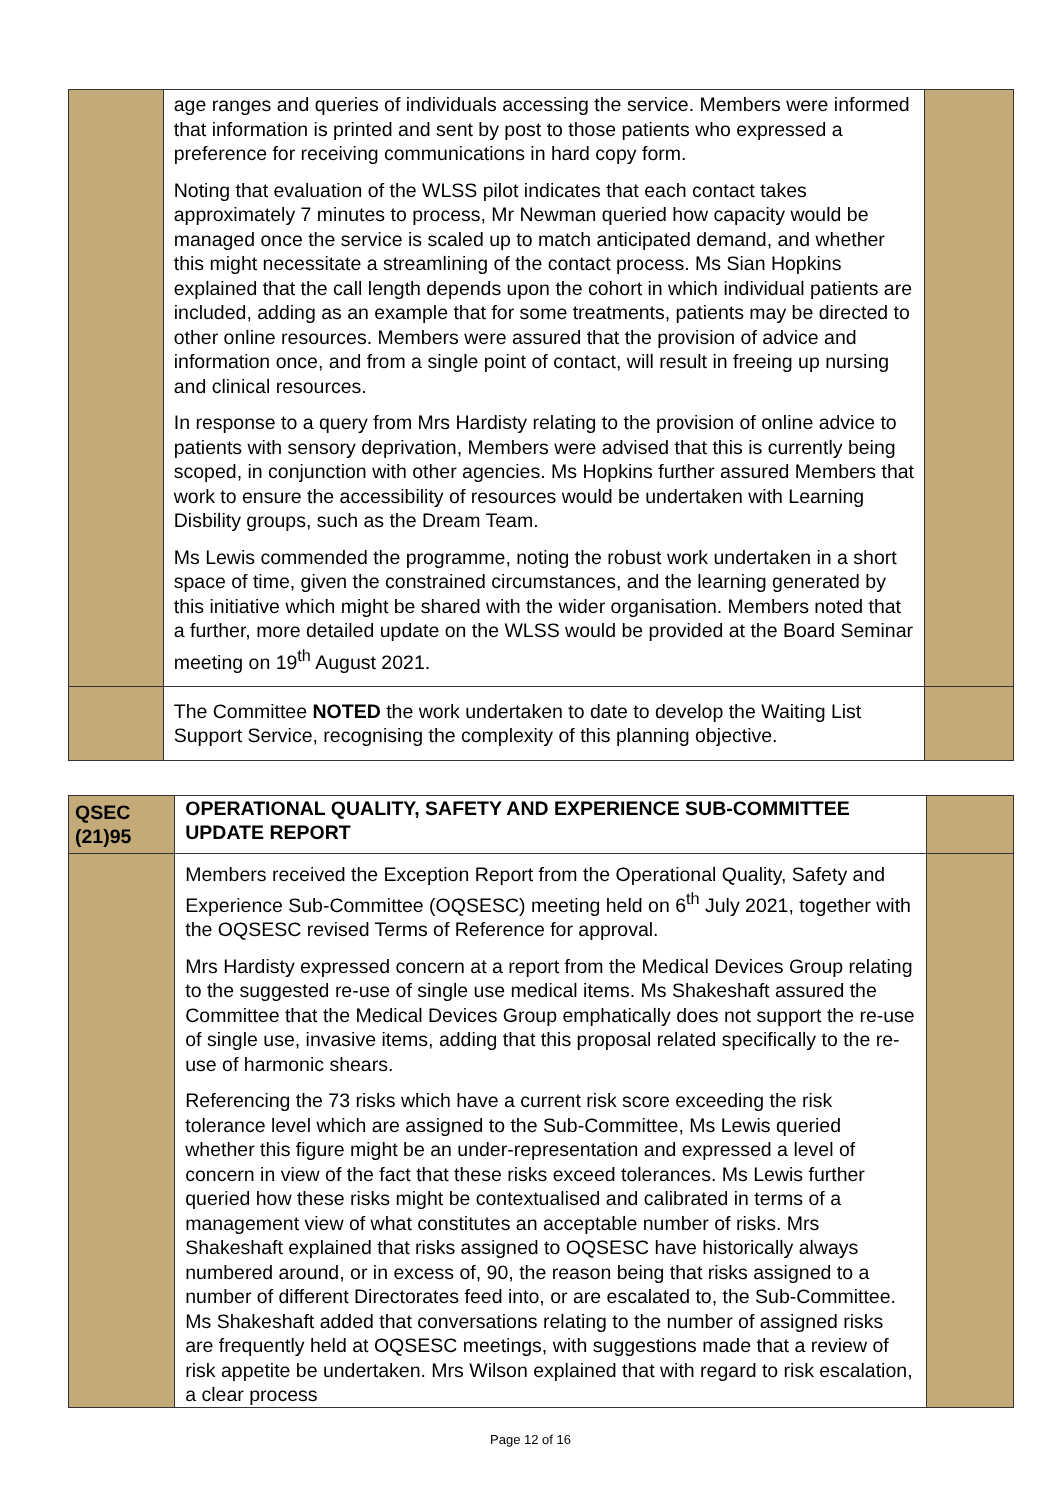| | age ranges and queries of individuals accessing the service. Members were informed that information is printed and sent by post to those patients who expressed a preference for receiving communications in hard copy form. Noting that evaluation of the WLSS pilot indicates that each contact takes approximately 7 minutes to process, Mr Newman queried how capacity would be managed once the service is scaled up to match anticipated demand, and whether this might necessitate a streamlining of the contact process. Ms Sian Hopkins explained that the call length depends upon the cohort in which individual patients are included, adding as an example that for some treatments, patients may be directed to other online resources. Members were assured that the provision of advice and information once, and from a single point of contact, will result in freeing up nursing and clinical resources. In response to a query from Mrs Hardisty relating to the provision of online advice to patients with sensory deprivation, Members were advised that this is currently being scoped, in conjunction with other agencies. Ms Hopkins further assured Members that work to ensure the accessibility of resources would be undertaken with Learning Disbility groups, such as the Dream Team. Ms Lewis commended the programme, noting the robust work undertaken in a short space of time, given the constrained circumstances, and the learning generated by this initiative which might be shared with the wider organisation. Members noted that a further, more detailed update on the WLSS would be provided at the Board Seminar meeting on 19<sup>th</sup> August 2021. | |
| | The Committee NOTED the work undertaken to date to develop the Waiting List Support Service, recognising the complexity of this planning objective. | |
| QSEC (21)95 | OPERATIONAL QUALITY, SAFETY AND EXPERIENCE SUB-COMMITTEE UPDATE REPORT | |
| | Members received the Exception Report from the Operational Quality, Safety and Experience Sub-Committee (OQSESC) meeting held on 6<sup>th</sup> July 2021, together with the OQSESC revised Terms of Reference for approval. Mrs Hardisty expressed concern at a report from the Medical Devices Group relating to the suggested re-use of single use medical items. Ms Shakeshaft assured the Committee that the Medical Devices Group emphatically does not support the re-use of single use, invasive items, adding that this proposal related specifically to the re-use of harmonic shears. Referencing the 73 risks which have a current risk score exceeding the risk tolerance level which are assigned to the Sub-Committee, Ms Lewis queried whether this figure might be an under-representation and expressed a level of concern in view of the fact that these risks exceed tolerances. Ms Lewis further queried how these risks might be contextualised and calibrated in terms of a management view of what constitutes an acceptable number of risks. Mrs Shakeshaft explained that risks assigned to OQSESC have historically always numbered around, or in excess of, 90, the reason being that risks assigned to a number of different Directorates feed into, or are escalated to, the Sub-Committee. Ms Shakeshaft added that conversations relating to the number of assigned risks are frequently held at OQSESC meetings, with suggestions made that a review of risk appetite be undertaken. Mrs Wilson explained that with regard to risk escalation, a clear process | |
Page 12 of 16